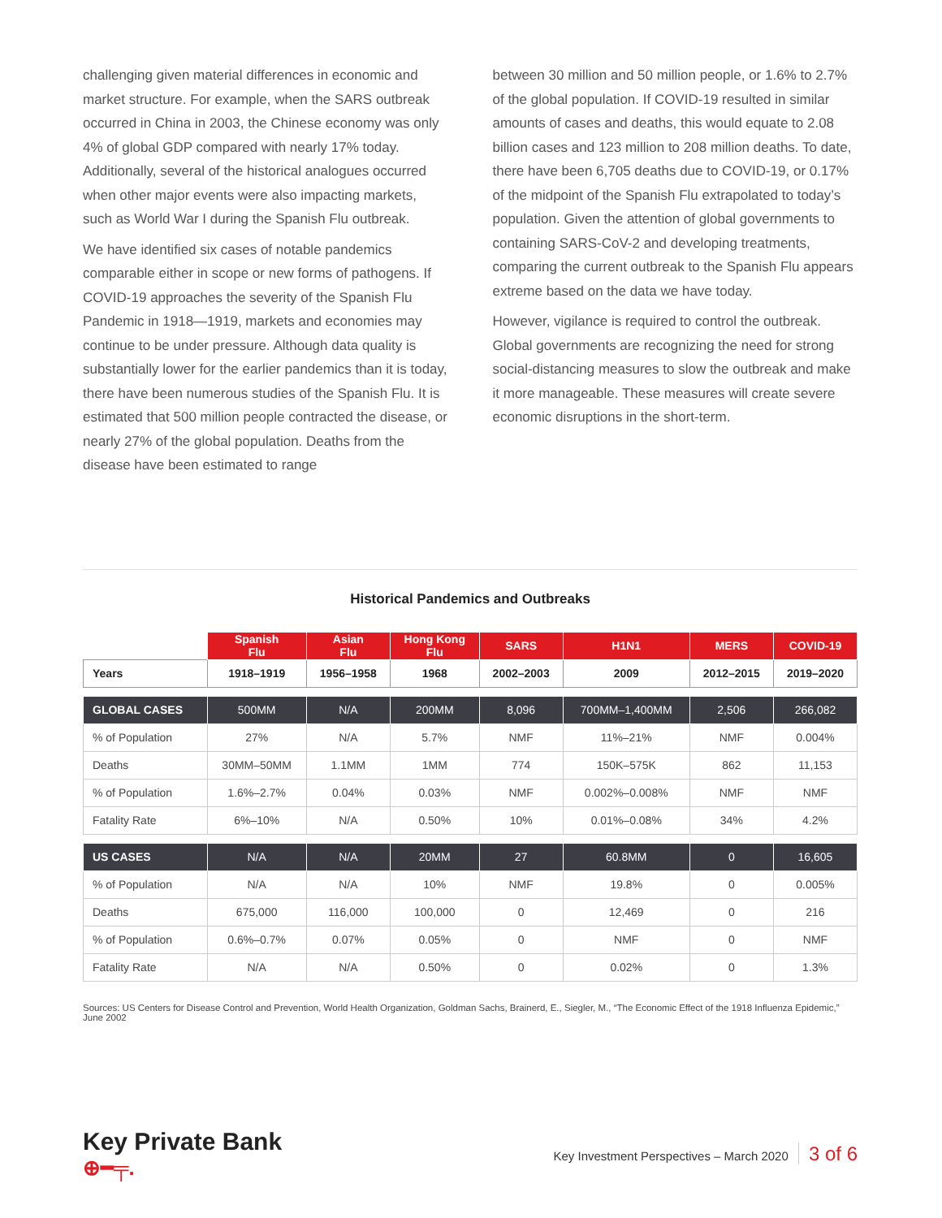challenging given material differences in economic and market structure. For example, when the SARS outbreak occurred in China in 2003, the Chinese economy was only 4% of global GDP compared with nearly 17% today. Additionally, several of the historical analogues occurred when other major events were also impacting markets, such as World War I during the Spanish Flu outbreak.
We have identified six cases of notable pandemics comparable either in scope or new forms of pathogens. If COVID-19 approaches the severity of the Spanish Flu Pandemic in 1918—1919, markets and economies may continue to be under pressure. Although data quality is substantially lower for the earlier pandemics than it is today, there have been numerous studies of the Spanish Flu. It is estimated that 500 million people contracted the disease, or nearly 27% of the global population. Deaths from the disease have been estimated to range
between 30 million and 50 million people, or 1.6% to 2.7% of the global population. If COVID-19 resulted in similar amounts of cases and deaths, this would equate to 2.08 billion cases and 123 million to 208 million deaths. To date, there have been 6,705 deaths due to COVID-19, or 0.17% of the midpoint of the Spanish Flu extrapolated to today’s population. Given the attention of global governments to containing SARS-CoV-2 and developing treatments, comparing the current outbreak to the Spanish Flu appears extreme based on the data we have today.
However, vigilance is required to control the outbreak. Global governments are recognizing the need for strong social-distancing measures to slow the outbreak and make it more manageable. These measures will create severe economic disruptions in the short-term.
Historical Pandemics and Outbreaks
| | Spanish Flu | Asian Flu | Hong Kong Flu | SARS | H1N1 | MERS | COVID-19 |
| --- | --- | --- | --- | --- | --- | --- | --- |
| Years | 1918–1919 | 1956–1958 | 1968 | 2002–2003 | 2009 | 2012–2015 | 2019–2020 |
| GLOBAL CASES | 500MM | N/A | 200MM | 8,096 | 700MM–1,400MM | 2,506 | 266,082 |
| % of Population | 27% | N/A | 5.7% | NMF | 11%–21% | NMF | 0.004% |
| Deaths | 30MM–50MM | 1.1MM | 1MM | 774 | 150K–575K | 862 | 11,153 |
| % of Population | 1.6%–2.7% | 0.04% | 0.03% | NMF | 0.002%–0.008% | NMF | NMF |
| Fatality Rate | 6%–10% | N/A | 0.50% | 10% | 0.01%–0.08% | 34% | 4.2% |
| US CASES | N/A | N/A | 20MM | 27 | 60.8MM | 0 | 16,605 |
| % of Population | N/A | N/A | 10% | NMF | 19.8% | 0 | 0.005% |
| Deaths | 675,000 | 116,000 | 100,000 | 0 | 12,469 | 0 | 216 |
| % of Population | 0.6%–0.7% | 0.07% | 0.05% | 0 | NMF | 0 | NMF |
| Fatality Rate | N/A | N/A | 0.50% | 0 | 0.02% | 0 | 1.3% |
Sources: US Centers for Disease Control and Prevention, World Health Organization, Goldman Sachs, Brainerd, E., Siegler, M., “The Economic Effect of the 1918 Influenza Epidemic,” June 2002
Key Private Bank
⊕━╤.
Key Investment Perspectives – March 2020 3 of 6